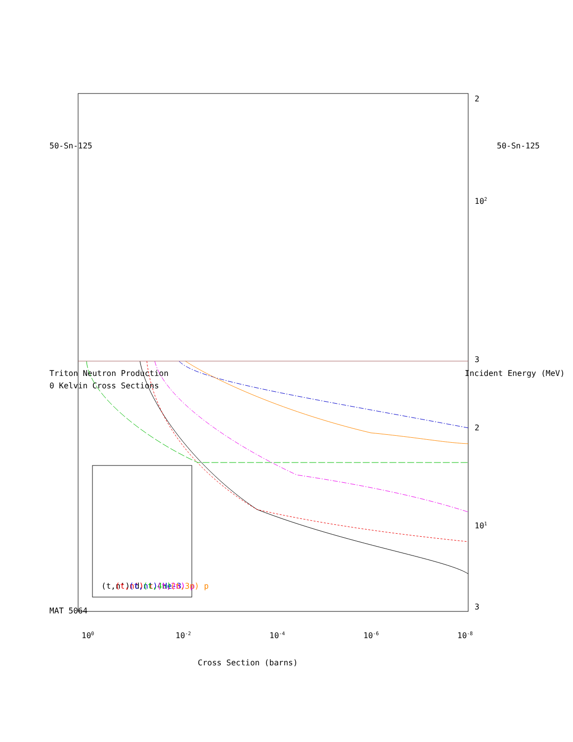MAT 5064
50-Sn-125
50-Sn-125
Triton Neutron Production
0 Kelvin Cross Sections
Incident Energy (MeV)
Cross Section (barns)
100
10-2
10-4
10-6
10-8
3
101
2
3
102
2
(t,n') d
(t,n') t
(t,n') He-3
(t,4n)
(t,2n) p
(t,3n) p